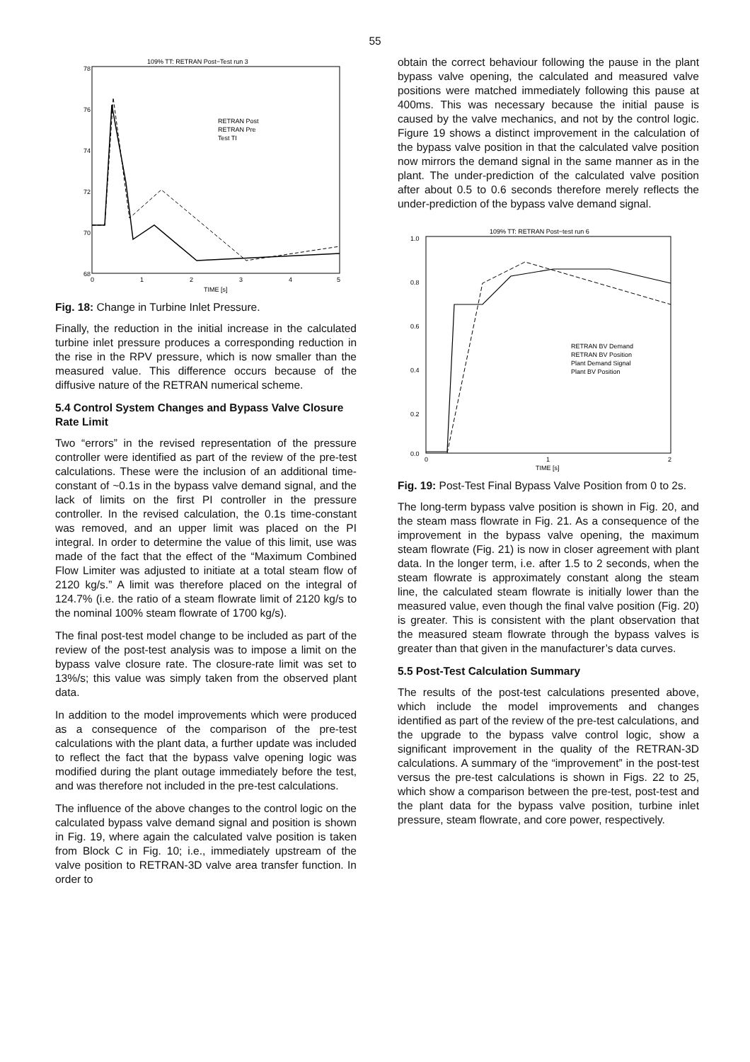55
109% TT: RETRAN Post−Test run 3
78
76
74
72
70
68
0
1
2
3
4
5
TIME [s]
RETRAN Post
RETRAN Pre
Test TI
Fig. 18: Change in Turbine Inlet Pressure.
Finally, the reduction in the initial increase in the calculated turbine inlet pressure produces a corresponding reduction in the rise in the RPV pressure, which is now smaller than the measured value. This difference occurs because of the diffusive nature of the RETRAN numerical scheme.
5.4 Control System Changes and Bypass Valve Closure Rate Limit
Two “errors” in the revised representation of the pressure controller were identified as part of the review of the pre-test calculations. These were the inclusion of an additional time-constant of ~0.1s in the bypass valve demand signal, and the lack of limits on the first PI controller in the pressure controller. In the revised calculation, the 0.1s time-constant was removed, and an upper limit was placed on the PI integral. In order to determine the value of this limit, use was made of the fact that the effect of the “Maximum Combined Flow Limiter was adjusted to initiate at a total steam flow of 2120 kg/s.” A limit was therefore placed on the integral of 124.7% (i.e. the ratio of a steam flowrate limit of 2120 kg/s to the nominal 100% steam flowrate of 1700 kg/s).
The final post-test model change to be included as part of the review of the post-test analysis was to impose a limit on the bypass valve closure rate. The closure-rate limit was set to 13%/s; this value was simply taken from the observed plant data.
In addition to the model improvements which were produced as a consequence of the comparison of the pre-test calculations with the plant data, a further update was included to reflect the fact that the bypass valve opening logic was modified during the plant outage immediately before the test, and was therefore not included in the pre-test calculations.
The influence of the above changes to the control logic on the calculated bypass valve demand signal and position is shown in Fig. 19, where again the calculated valve position is taken from Block C in Fig. 10; i.e., immediately upstream of the valve position to RETRAN-3D valve area transfer function. In order to
obtain the correct behaviour following the pause in the plant bypass valve opening, the calculated and measured valve positions were matched immediately following this pause at 400ms. This was necessary because the initial pause is caused by the valve mechanics, and not by the control logic. Figure 19 shows a distinct improvement in the calculation of the bypass valve position in that the calculated valve position now mirrors the demand signal in the same manner as in the plant. The under-prediction of the calculated valve position after about 0.5 to 0.6 seconds therefore merely reflects the under-prediction of the bypass valve demand signal.
109% TT: RETRAN Post−test run 6
1.0
0.8
0.6
0.4
0.2
0.0
0
1
2
TIME [s]
RETRAN BV Demand
RETRAN BV Position
Plant Demand Signal
Plant BV Position
Fig. 19: Post-Test Final Bypass Valve Position from 0 to 2s.
The long-term bypass valve position is shown in Fig. 20, and the steam mass flowrate in Fig. 21. As a consequence of the improvement in the bypass valve opening, the maximum steam flowrate (Fig. 21) is now in closer agreement with plant data. In the longer term, i.e. after 1.5 to 2 seconds, when the steam flowrate is approximately constant along the steam line, the calculated steam flowrate is initially lower than the measured value, even though the final valve position (Fig. 20) is greater. This is consistent with the plant observation that the measured steam flowrate through the bypass valves is greater than that given in the manufacturer’s data curves.
5.5 Post-Test Calculation Summary
The results of the post-test calculations presented above, which include the model improvements and changes identified as part of the review of the pre-test calculations, and the upgrade to the bypass valve control logic, show a significant improvement in the quality of the RETRAN-3D calculations. A summary of the “improvement” in the post-test versus the pre-test calculations is shown in Figs. 22 to 25, which show a comparison between the pre-test, post-test and the plant data for the bypass valve position, turbine inlet pressure, steam flowrate, and core power, respectively.